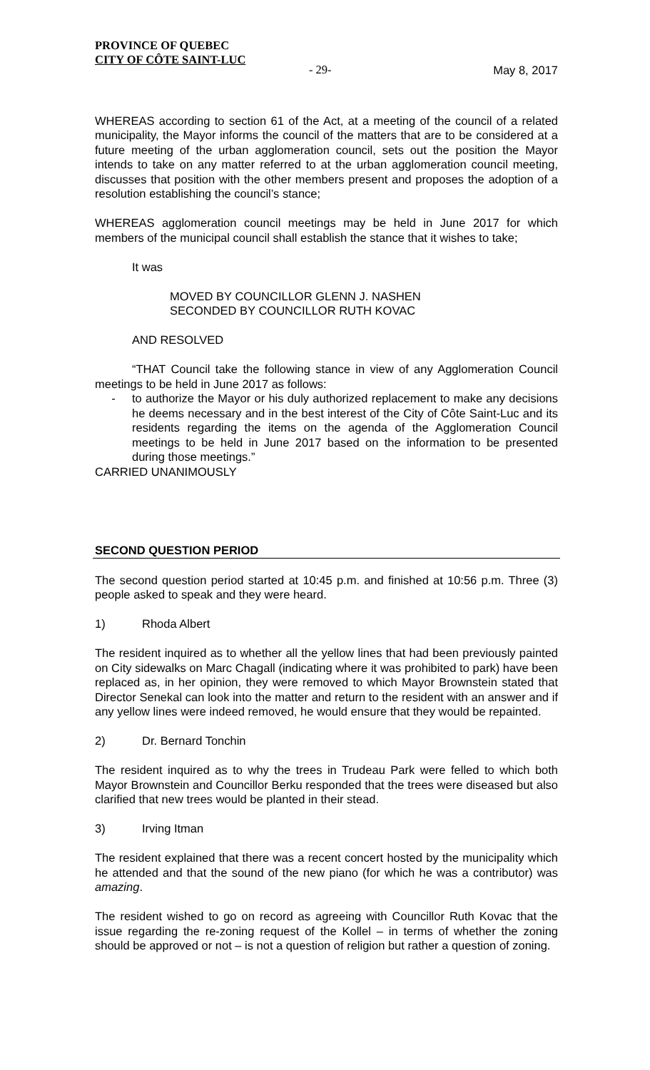PROVINCE OF QUEBEC
CITY OF CÔTE SAINT-LUC
- 29- May 8, 2017
WHEREAS according to section 61 of the Act, at a meeting of the council of a related municipality, the Mayor informs the council of the matters that are to be considered at a future meeting of the urban agglomeration council, sets out the position the Mayor intends to take on any matter referred to at the urban agglomeration council meeting, discusses that position with the other members present and proposes the adoption of a resolution establishing the council’s stance;
WHEREAS agglomeration council meetings may be held in June 2017 for which members of the municipal council shall establish the stance that it wishes to take;
It was
MOVED BY COUNCILLOR GLENN J. NASHEN
SECONDED BY COUNCILLOR RUTH KOVAC
AND RESOLVED
“THAT Council take the following stance in view of any Agglomeration Council meetings to be held in June 2017 as follows:
- to authorize the Mayor or his duly authorized replacement to make any decisions he deems necessary and in the best interest of the City of Côte Saint-Luc and its residents regarding the items on the agenda of the Agglomeration Council meetings to be held in June 2017 based on the information to be presented during those meetings.”
CARRIED UNANIMOUSLY
SECOND QUESTION PERIOD
The second question period started at 10:45 p.m. and finished at 10:56 p.m. Three (3) people asked to speak and they were heard.
1) Rhoda Albert
The resident inquired as to whether all the yellow lines that had been previously painted on City sidewalks on Marc Chagall (indicating where it was prohibited to park) have been replaced as, in her opinion, they were removed to which Mayor Brownstein stated that Director Senekal can look into the matter and return to the resident with an answer and if any yellow lines were indeed removed, he would ensure that they would be repainted.
2) Dr. Bernard Tonchin
The resident inquired as to why the trees in Trudeau Park were felled to which both Mayor Brownstein and Councillor Berku responded that the trees were diseased but also clarified that new trees would be planted in their stead.
3) Irving Itman
The resident explained that there was a recent concert hosted by the municipality which he attended and that the sound of the new piano (for which he was a contributor) was amazing.
The resident wished to go on record as agreeing with Councillor Ruth Kovac that the issue regarding the re-zoning request of the Kollel – in terms of whether the zoning should be approved or not – is not a question of religion but rather a question of zoning.